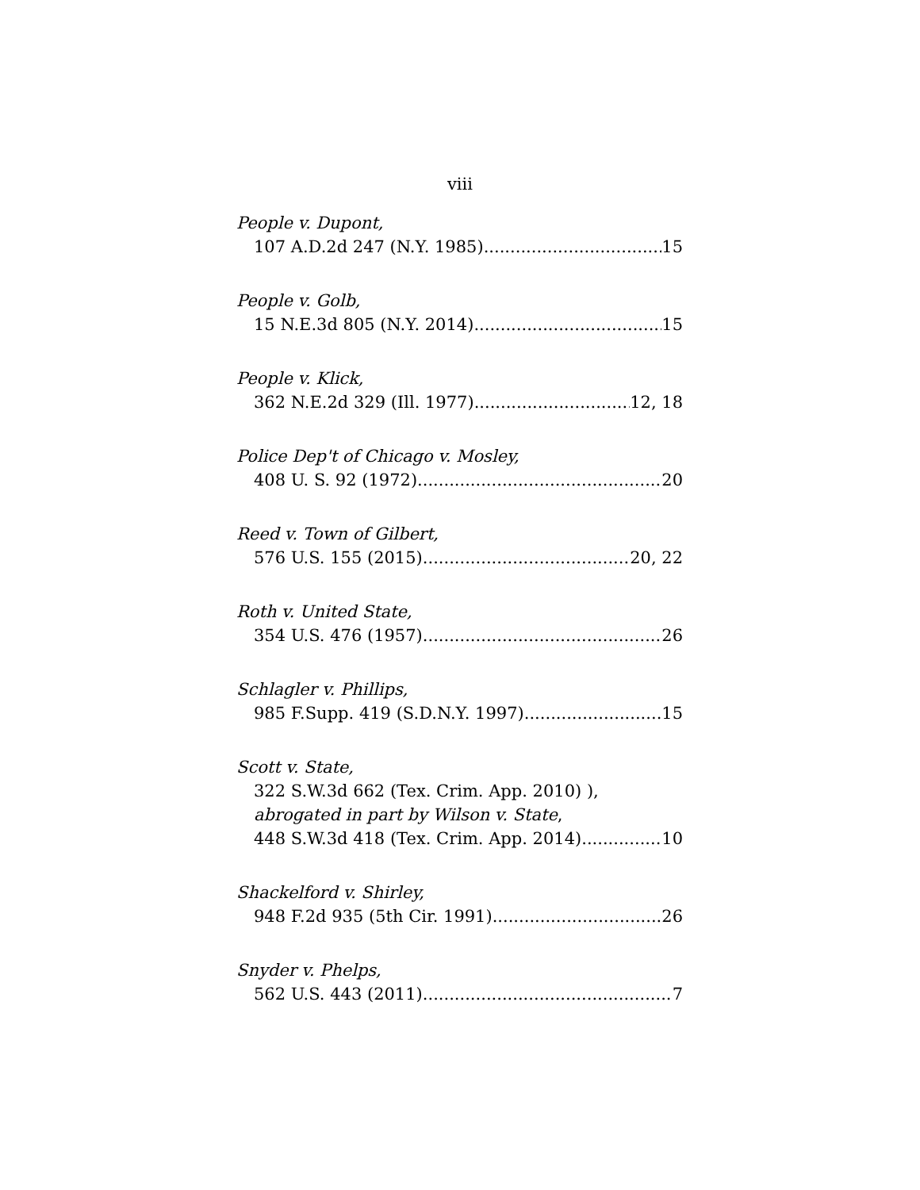viii
People v. Dupont,
107 A.D.2d 247 (N.Y. 1985) 15
People v. Golb,
15 N.E.3d 805 (N.Y. 2014) 15
People v. Klick,
362 N.E.2d 329 (Ill. 1977) 12, 18
Police Dep't of Chicago v. Mosley,
408 U. S. 92 (1972) 20
Reed v. Town of Gilbert,
576 U.S. 155 (2015) 20, 22
Roth v. United State,
354 U.S. 476 (1957) 26
Schlagler v. Phillips,
985 F.Supp. 419 (S.D.N.Y. 1997) 15
Scott v. State,
322 S.W.3d 662 (Tex. Crim. App. 2010) ),
abrogated in part by Wilson v. State,
448 S.W.3d 418 (Tex. Crim. App. 2014) 10
Shackelford v. Shirley,
948 F.2d 935 (5th Cir. 1991) 26
Snyder v. Phelps,
562 U.S. 443 (2011) 7